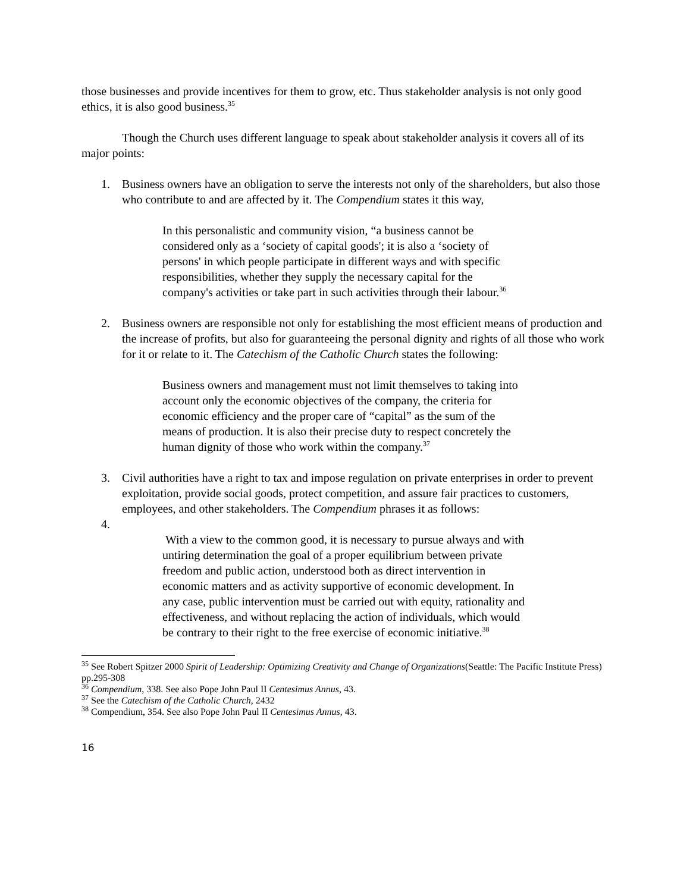those businesses and provide incentives for them to grow, etc. Thus stakeholder analysis is not only good ethics, it is also good business.<sup>35</sup>
Though the Church uses different language to speak about stakeholder analysis it covers all of its major points:
1. Business owners have an obligation to serve the interests not only of the shareholders, but also those who contribute to and are affected by it. The Compendium states it this way,
In this personalistic and community vision, “a business cannot be considered only as a ‘society of capital goods'; it is also a ‘society of persons' in which people participate in different ways and with specific responsibilities, whether they supply the necessary capital for the company's activities or take part in such activities through their labour.<sup>36</sup>
2. Business owners are responsible not only for establishing the most efficient means of production and the increase of profits, but also for guaranteeing the personal dignity and rights of all those who work for it or relate to it. The Catechism of the Catholic Church states the following:
Business owners and management must not limit themselves to taking into account only the economic objectives of the company, the criteria for economic efficiency and the proper care of “capital” as the sum of the means of production. It is also their precise duty to respect concretely the human dignity of those who work within the company.<sup>37</sup>
3. Civil authorities have a right to tax and impose regulation on private enterprises in order to prevent exploitation, provide social goods, protect competition, and assure fair practices to customers, employees, and other stakeholders. The Compendium phrases it as follows:
4.
With a view to the common good, it is necessary to pursue always and with untiring determination the goal of a proper equilibrium between private freedom and public action, understood both as direct intervention in economic matters and as activity supportive of economic development. In any case, public intervention must be carried out with equity, rationality and effectiveness, and without replacing the action of individuals, which would be contrary to their right to the free exercise of economic initiative.<sup>38</sup>
<sup>35</sup> See Robert Spitzer 2000 Spirit of Leadership: Optimizing Creativity and Change of Organizations(Seattle: The Pacific Institute Press) pp.295-308
<sup>36</sup> Compendium, 338. See also Pope John Paul II Centesimus Annus, 43.
<sup>37</sup> See the Catechism of the Catholic Church, 2432
<sup>38</sup> Compendium, 354. See also Pope John Paul II Centesimus Annus, 43.
16